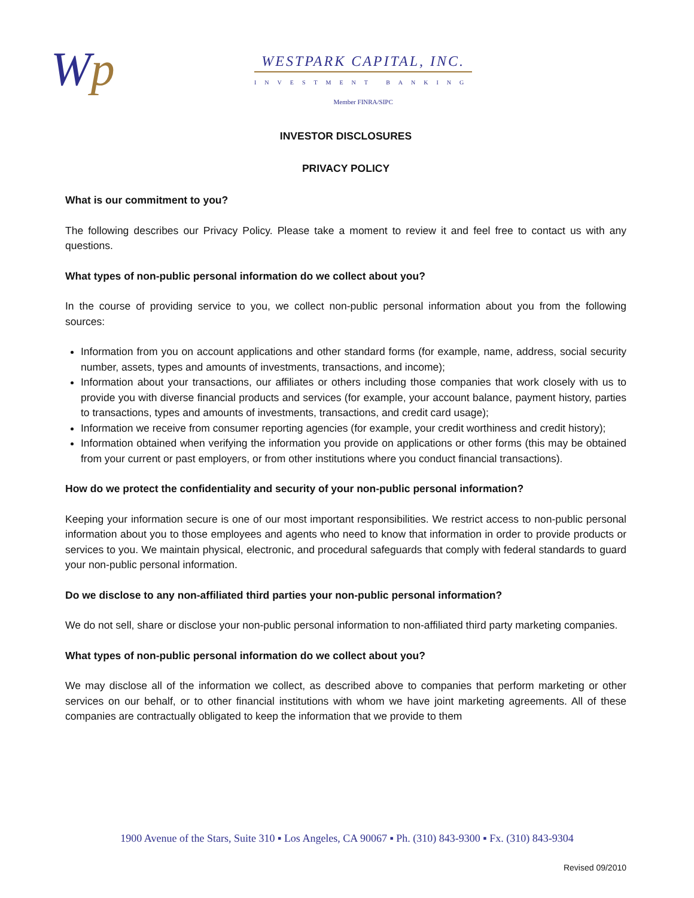Wp
WESTPARK CAPITAL, INC.
INVESTMENT BANKING
Member FINRA/SIPC
INVESTOR DISCLOSURES
PRIVACY POLICY
What is our commitment to you?
The following describes our Privacy Policy. Please take a moment to review it and feel free to contact us with any questions.
What types of non-public personal information do we collect about you?
In the course of providing service to you, we collect non-public personal information about you from the following sources:
Information from you on account applications and other standard forms (for example, name, address, social security number, assets, types and amounts of investments, transactions, and income);
Information about your transactions, our affiliates or others including those companies that work closely with us to provide you with diverse financial products and services (for example, your account balance, payment history, parties to transactions, types and amounts of investments, transactions, and credit card usage);
Information we receive from consumer reporting agencies (for example, your credit worthiness and credit history);
Information obtained when verifying the information you provide on applications or other forms (this may be obtained from your current or past employers, or from other institutions where you conduct financial transactions).
How do we protect the confidentiality and security of your non-public personal information?
Keeping your information secure is one of our most important responsibilities. We restrict access to non-public personal information about you to those employees and agents who need to know that information in order to provide products or services to you. We maintain physical, electronic, and procedural safeguards that comply with federal standards to guard your non-public personal information.
Do we disclose to any non-affiliated third parties your non-public personal information?
We do not sell, share or disclose your non-public personal information to non-affiliated third party marketing companies.
What types of non-public personal information do we collect about you?
We may disclose all of the information we collect, as described above to companies that perform marketing or other services on our behalf, or to other financial institutions with whom we have joint marketing agreements. All of these companies are contractually obligated to keep the information that we provide to them
1900 Avenue of the Stars, Suite 310 ▪ Los Angeles, CA 90067 ▪ Ph. (310) 843-9300 ▪ Fx. (310) 843-9304
Revised 09/2010